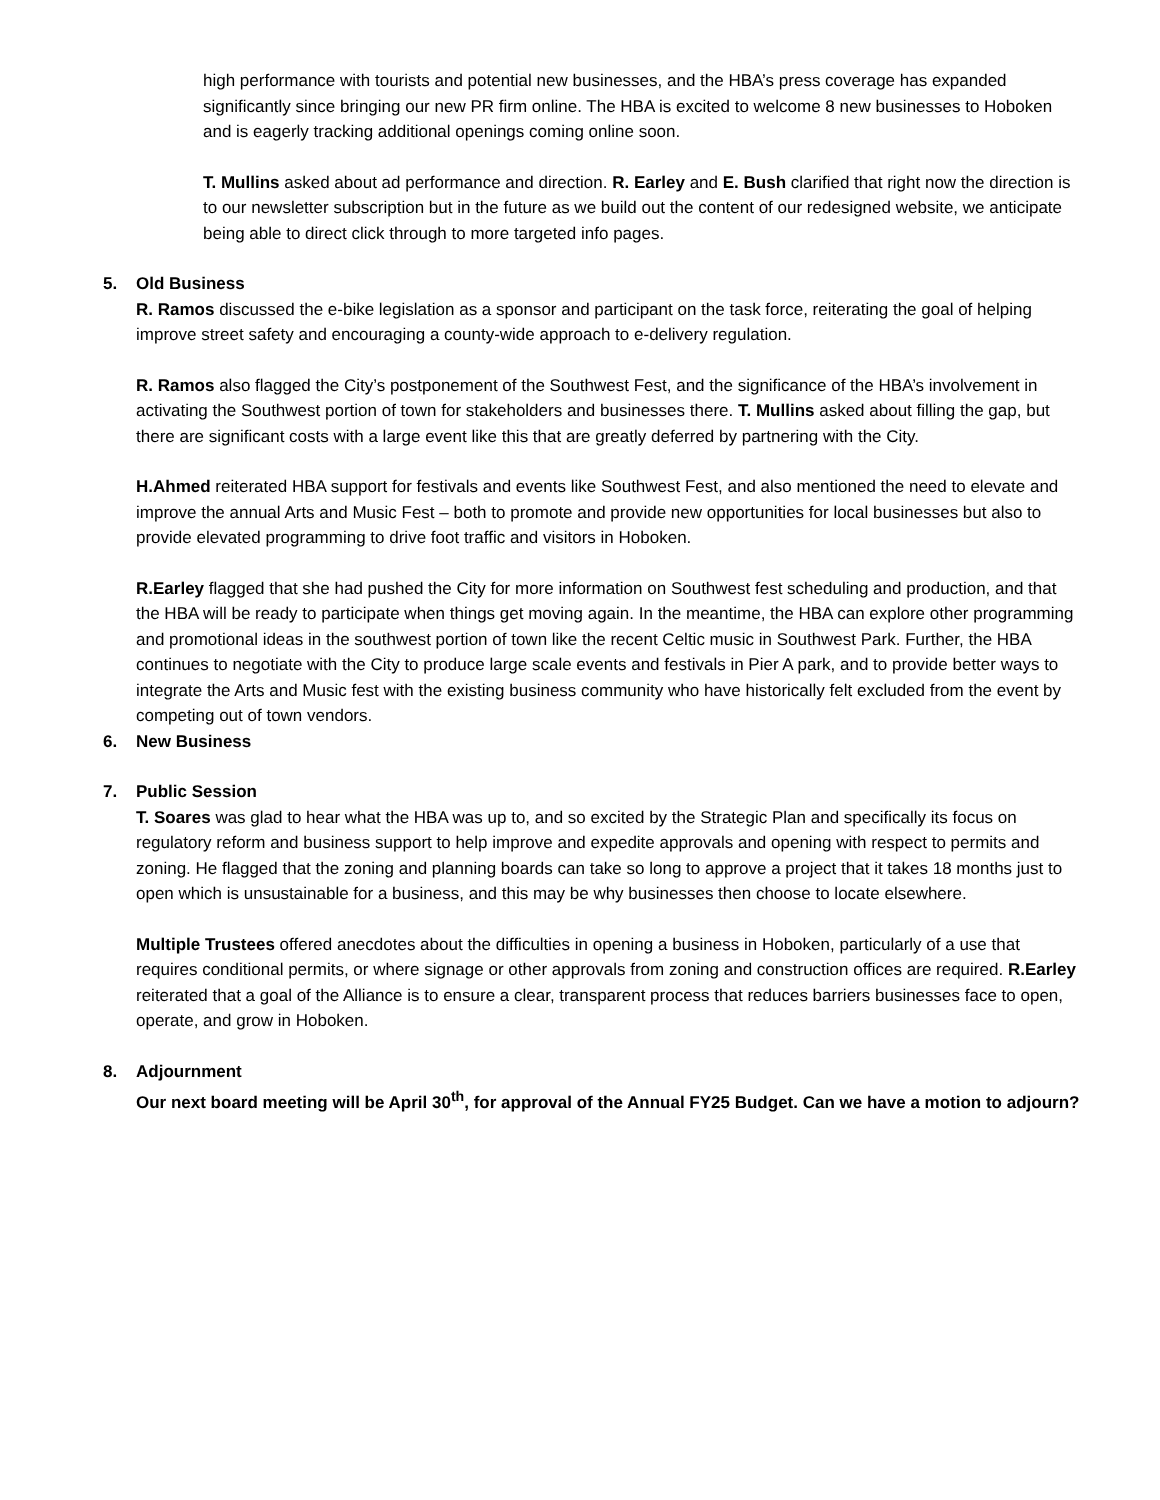high performance with tourists and potential new businesses, and the HBA’s press coverage has expanded significantly since bringing our new PR firm online. The HBA is excited to welcome 8 new businesses to Hoboken and is eagerly tracking additional openings coming online soon.
T. Mullins asked about ad performance and direction. R. Earley and E. Bush clarified that right now the direction is to our newsletter subscription but in the future as we build out the content of our redesigned website, we anticipate being able to direct click through to more targeted info pages.
5. Old Business
R. Ramos discussed the e-bike legislation as a sponsor and participant on the task force, reiterating the goal of helping improve street safety and encouraging a county-wide approach to e-delivery regulation.
R. Ramos also flagged the City’s postponement of the Southwest Fest, and the significance of the HBA’s involvement in activating the Southwest portion of town for stakeholders and businesses there. T. Mullins asked about filling the gap, but there are significant costs with a large event like this that are greatly deferred by partnering with the City.
H.Ahmed reiterated HBA support for festivals and events like Southwest Fest, and also mentioned the need to elevate and improve the annual Arts and Music Fest – both to promote and provide new opportunities for local businesses but also to provide elevated programming to drive foot traffic and visitors in Hoboken.
R.Earley flagged that she had pushed the City for more information on Southwest fest scheduling and production, and that the HBA will be ready to participate when things get moving again. In the meantime, the HBA can explore other programming and promotional ideas in the southwest portion of town like the recent Celtic music in Southwest Park. Further, the HBA continues to negotiate with the City to produce large scale events and festivals in Pier A park, and to provide better ways to integrate the Arts and Music fest with the existing business community who have historically felt excluded from the event by competing out of town vendors.
6. New Business
7. Public Session
T. Soares was glad to hear what the HBA was up to, and so excited by the Strategic Plan and specifically its focus on regulatory reform and business support to help improve and expedite approvals and opening with respect to permits and zoning. He flagged that the zoning and planning boards can take so long to approve a project that it takes 18 months just to open which is unsustainable for a business, and this may be why businesses then choose to locate elsewhere.
Multiple Trustees offered anecdotes about the difficulties in opening a business in Hoboken, particularly of a use that requires conditional permits, or where signage or other approvals from zoning and construction offices are required. R.Earley reiterated that a goal of the Alliance is to ensure a clear, transparent process that reduces barriers businesses face to open, operate, and grow in Hoboken.
8. Adjournment
Our next board meeting will be April 30<sup>th</sup>, for approval of the Annual FY25 Budget. Can we have a motion to adjourn?